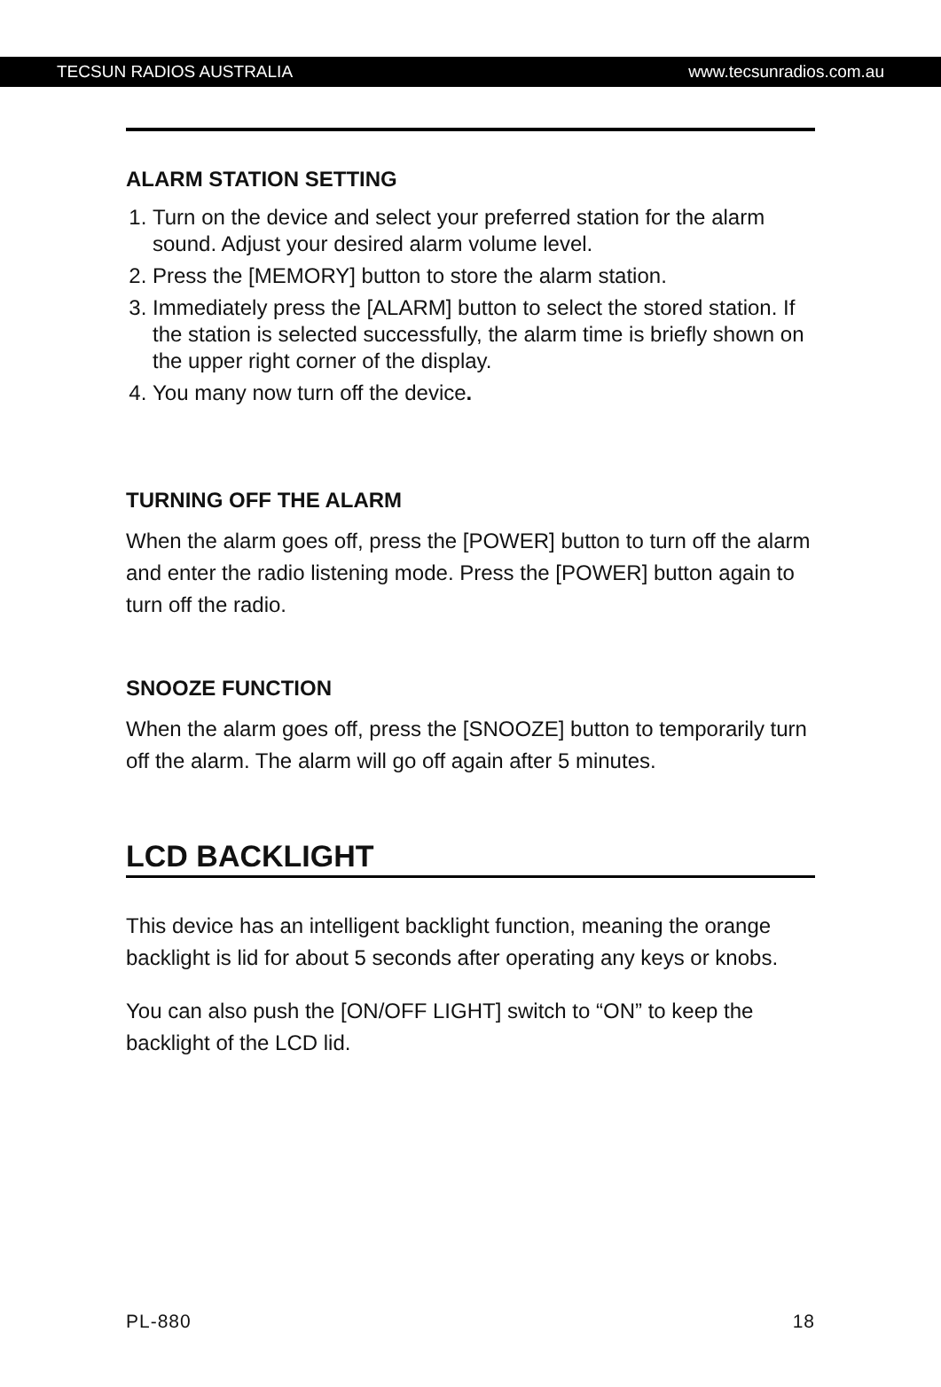TECSUN RADIOS AUSTRALIA www.tecsunradios.com.au
ALARM STATION SETTING
1. Turn on the device and select your preferred station for the alarm sound. Adjust your desired alarm volume level.
2. Press the [MEMORY] button to store the alarm station.
3. Immediately press the [ALARM] button to select the stored station. If the station is selected successfully, the alarm time is briefly shown on the upper right corner of the display.
4. You many now turn off the device.
TURNING OFF THE ALARM
When the alarm goes off, press the [POWER] button to turn off the alarm and enter the radio listening mode. Press the [POWER] button again to turn off the radio.
SNOOZE FUNCTION
When the alarm goes off, press the [SNOOZE] button to temporarily turn off the alarm. The alarm will go off again after 5 minutes.
LCD BACKLIGHT
This device has an intelligent backlight function, meaning the orange backlight is lid for about 5 seconds after operating any keys or knobs.
You can also push the [ON/OFF LIGHT] switch to “ON” to keep the backlight of the LCD lid.
PL-880 18